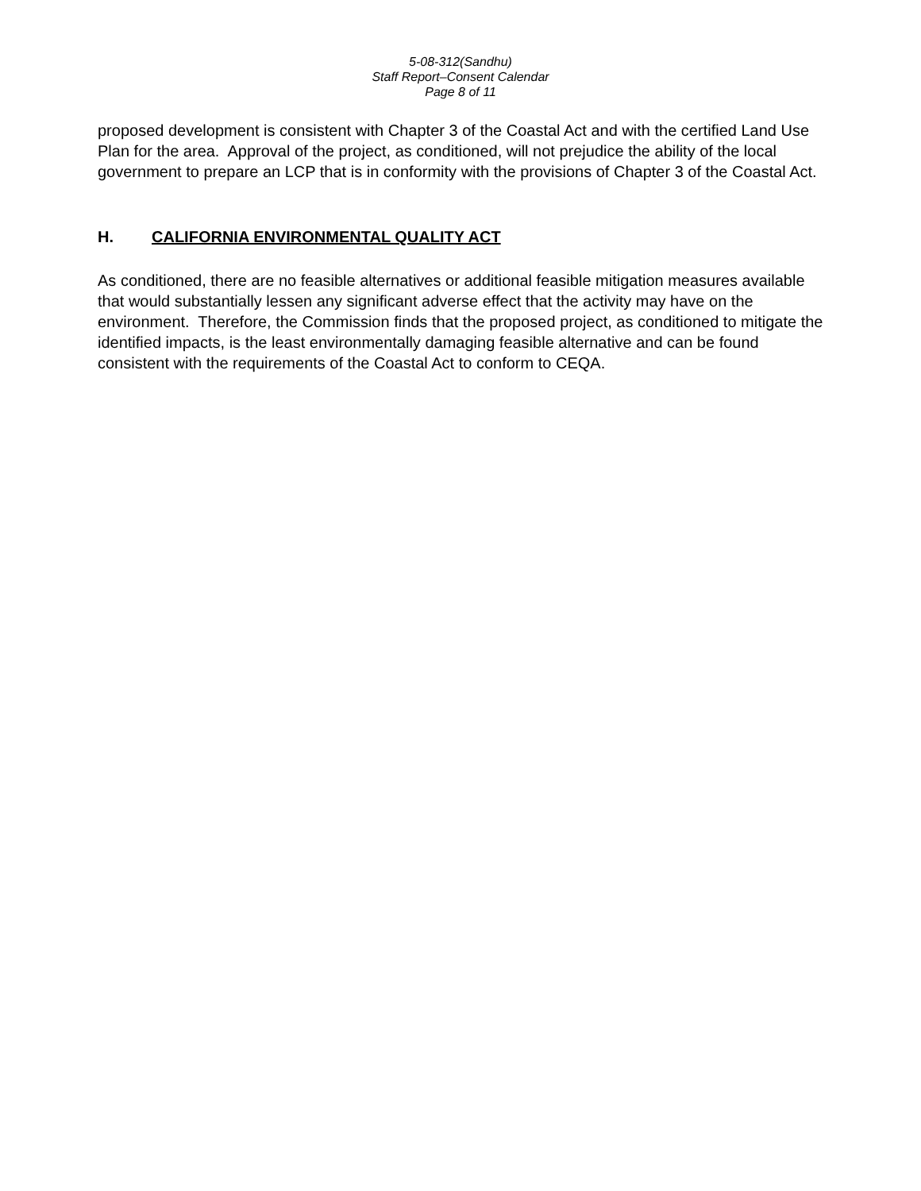5-08-312(Sandhu)
Staff Report–Consent Calendar
Page 8 of 11
proposed development is consistent with Chapter 3 of the Coastal Act and with the certified Land Use Plan for the area. Approval of the project, as conditioned, will not prejudice the ability of the local government to prepare an LCP that is in conformity with the provisions of Chapter 3 of the Coastal Act.
H. CALIFORNIA ENVIRONMENTAL QUALITY ACT
As conditioned, there are no feasible alternatives or additional feasible mitigation measures available that would substantially lessen any significant adverse effect that the activity may have on the environment. Therefore, the Commission finds that the proposed project, as conditioned to mitigate the identified impacts, is the least environmentally damaging feasible alternative and can be found consistent with the requirements of the Coastal Act to conform to CEQA.